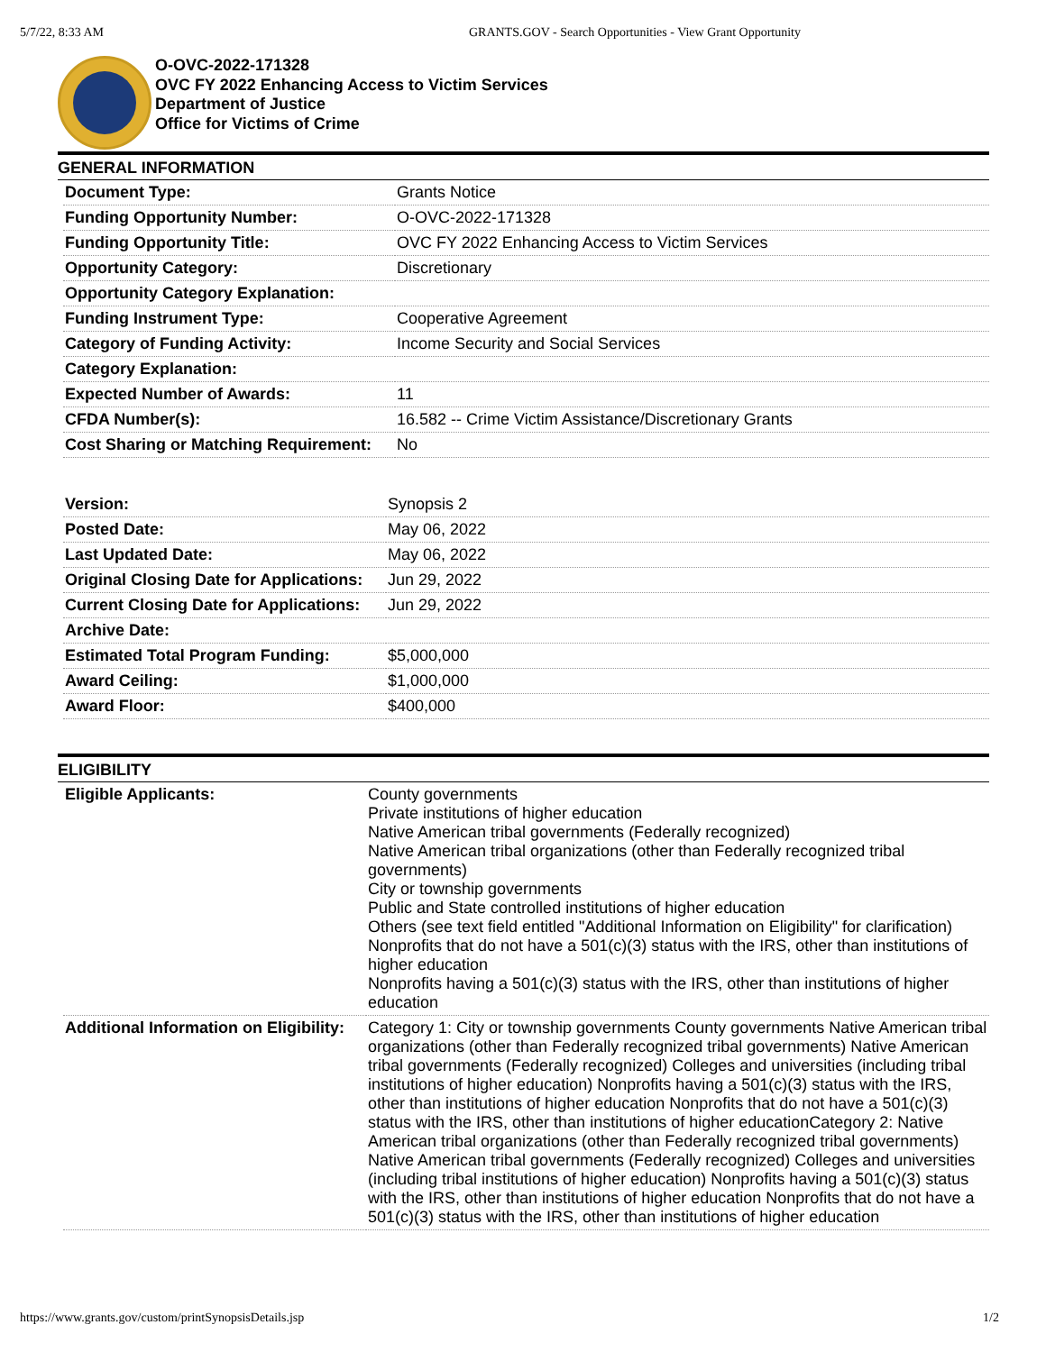5/7/22, 8:33 AM GRANTS.GOV - Search Opportunities - View Grant Opportunity
O-OVC-2022-171328
OVC FY 2022 Enhancing Access to Victim Services
Department of Justice
Office for Victims of Crime
GENERAL INFORMATION
| Document Type: | Grants Notice |
| Funding Opportunity Number: | O-OVC-2022-171328 |
| Funding Opportunity Title: | OVC FY 2022 Enhancing Access to Victim Services |
| Opportunity Category: | Discretionary |
| Opportunity Category Explanation: | |
| Funding Instrument Type: | Cooperative Agreement |
| Category of Funding Activity: | Income Security and Social Services |
| Category Explanation: | |
| Expected Number of Awards: | 11 |
| CFDA Number(s): | 16.582 -- Crime Victim Assistance/Discretionary Grants |
| Cost Sharing or Matching Requirement: | No |
| Version: | Synopsis 2 |
| Posted Date: | May 06, 2022 |
| Last Updated Date: | May 06, 2022 |
| Original Closing Date for Applications: | Jun 29, 2022 |
| Current Closing Date for Applications: | Jun 29, 2022 |
| Archive Date: | |
| Estimated Total Program Funding: | $5,000,000 |
| Award Ceiling: | $1,000,000 |
| Award Floor: | $400,000 |
ELIGIBILITY
| Eligible Applicants: | County governments Private institutions of higher education Native American tribal governments (Federally recognized) Native American tribal organizations (other than Federally recognized tribal governments) City or township governments Public and State controlled institutions of higher education Others (see text field entitled "Additional Information on Eligibility" for clarification) Nonprofits that do not have a 501(c)(3) status with the IRS, other than institutions of higher education Nonprofits having a 501(c)(3) status with the IRS, other than institutions of higher education |
| Additional Information on Eligibility: | Category 1: City or township governments County governments Native American tribal organizations (other than Federally recognized tribal governments) Native American tribal governments (Federally recognized) Colleges and universities (including tribal institutions of higher education) Nonprofits having a 501(c)(3) status with the IRS, other than institutions of higher education Nonprofits that do not have a 501(c)(3) status with the IRS, other than institutions of higher educationCategory 2: Native American tribal organizations (other than Federally recognized tribal governments) Native American tribal governments (Federally recognized) Colleges and universities (including tribal institutions of higher education) Nonprofits having a 501(c)(3) status with the IRS, other than institutions of higher education Nonprofits that do not have a 501(c)(3) status with the IRS, other than institutions of higher education |
https://www.grants.gov/custom/printSynopsisDetails.jsp 1/2